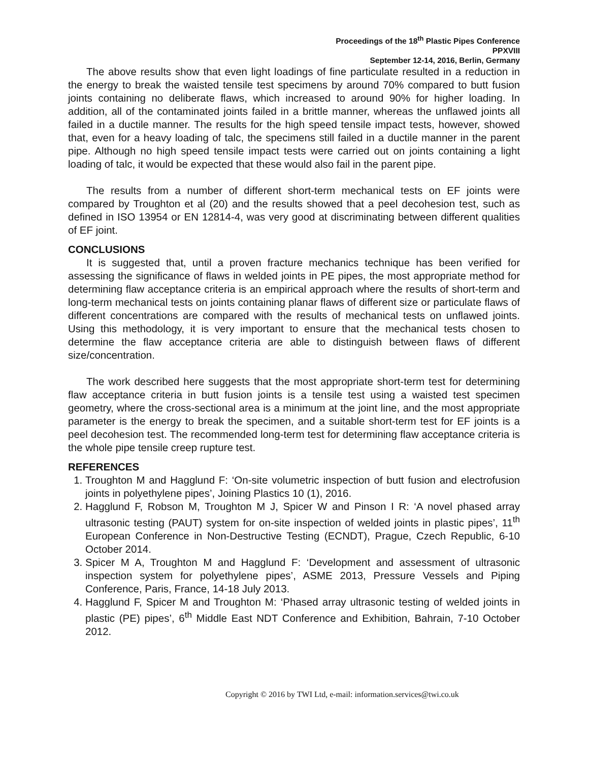Proceedings of the 18<sup>th</sup> Plastic Pipes Conference
PPXVIII
September 12-14, 2016, Berlin, Germany
The above results show that even light loadings of fine particulate resulted in a reduction in the energy to break the waisted tensile test specimens by around 70% compared to butt fusion joints containing no deliberate flaws, which increased to around 90% for higher loading. In addition, all of the contaminated joints failed in a brittle manner, whereas the unflawed joints all failed in a ductile manner. The results for the high speed tensile impact tests, however, showed that, even for a heavy loading of talc, the specimens still failed in a ductile manner in the parent pipe. Although no high speed tensile impact tests were carried out on joints containing a light loading of talc, it would be expected that these would also fail in the parent pipe.
The results from a number of different short-term mechanical tests on EF joints were compared by Troughton et al (20) and the results showed that a peel decohesion test, such as defined in ISO 13954 or EN 12814-4, was very good at discriminating between different qualities of EF joint.
CONCLUSIONS
It is suggested that, until a proven fracture mechanics technique has been verified for assessing the significance of flaws in welded joints in PE pipes, the most appropriate method for determining flaw acceptance criteria is an empirical approach where the results of short-term and long-term mechanical tests on joints containing planar flaws of different size or particulate flaws of different concentrations are compared with the results of mechanical tests on unflawed joints. Using this methodology, it is very important to ensure that the mechanical tests chosen to determine the flaw acceptance criteria are able to distinguish between flaws of different size/concentration.
The work described here suggests that the most appropriate short-term test for determining flaw acceptance criteria in butt fusion joints is a tensile test using a waisted test specimen geometry, where the cross-sectional area is a minimum at the joint line, and the most appropriate parameter is the energy to break the specimen, and a suitable short-term test for EF joints is a peel decohesion test. The recommended long-term test for determining flaw acceptance criteria is the whole pipe tensile creep rupture test.
REFERENCES
1. Troughton M and Hagglund F: ‘On-site volumetric inspection of butt fusion and electrofusion joints in polyethylene pipes’, Joining Plastics 10 (1), 2016.
2. Hagglund F, Robson M, Troughton M J, Spicer W and Pinson I R: ‘A novel phased array ultrasonic testing (PAUT) system for on-site inspection of welded joints in plastic pipes’, 11<sup>th</sup> European Conference in Non-Destructive Testing (ECNDT), Prague, Czech Republic, 6-10 October 2014.
3. Spicer M A, Troughton M and Hagglund F: ‘Development and assessment of ultrasonic inspection system for polyethylene pipes’, ASME 2013, Pressure Vessels and Piping Conference, Paris, France, 14-18 July 2013.
4. Hagglund F, Spicer M and Troughton M: ‘Phased array ultrasonic testing of welded joints in plastic (PE) pipes’, 6<sup>th</sup> Middle East NDT Conference and Exhibition, Bahrain, 7-10 October 2012.
Copyright © 2016 by TWI Ltd, e-mail: information.services@twi.co.uk